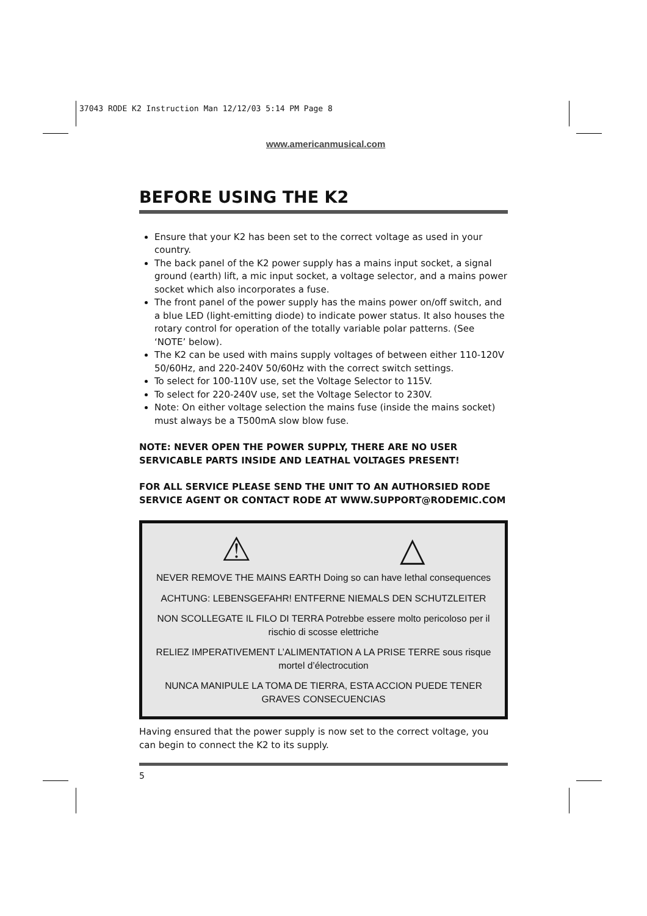37043 RODE K2 Instruction Man 12/12/03 5:14 PM Page 8
www.americanmusical.com
BEFORE USING THE K2
Ensure that your K2 has been set to the correct voltage as used in your country.
The back panel of the K2 power supply has a mains input socket, a signal ground (earth) lift, a mic input socket, a voltage selector, and a mains power socket which also incorporates a fuse.
The front panel of the power supply has the mains power on/off switch, and a blue LED (light-emitting diode) to indicate power status. It also houses the rotary control for operation of the totally variable polar patterns. (See ‘NOTE’ below).
The K2 can be used with mains supply voltages of between either 110-120V 50/60Hz, and 220-240V 50/60Hz with the correct switch settings.
To select for 100-110V use, set the Voltage Selector to 115V.
To select for 220-240V use, set the Voltage Selector to 230V.
Note: On either voltage selection the mains fuse (inside the mains socket) must always be a T500mA slow blow fuse.
NOTE: NEVER OPEN THE POWER SUPPLY, THERE ARE NO USER SERVICABLE PARTS INSIDE AND LEATHAL VOLTAGES PRESENT!
FOR ALL SERVICE PLEASE SEND THE UNIT TO AN AUTHORSIED RODE SERVICE AGENT OR CONTACT RODE AT WWW.SUPPORT@RODEMIC.COM
⚠ △
NEVER REMOVE THE MAINS EARTH Doing so can have lethal consequences
ACHTUNG: LEBENSGEFAHR! ENTFERNE NIEMALS DEN SCHUTZLEITER
NON SCOLLEGATE IL FILO DI TERRA Potrebbe essere molto pericoloso per il rischio di scosse elettriche
RELIEZ IMPERATIVEMENT L’ALIMENTATION A LA PRISE TERRE sous risque mortel d’électrocution
NUNCA MANIPULE LA TOMA DE TIERRA, ESTA ACCION PUEDE TENER GRAVES CONSECUENCIAS
Having ensured that the power supply is now set to the correct voltage, you can begin to connect the K2 to its supply.
5